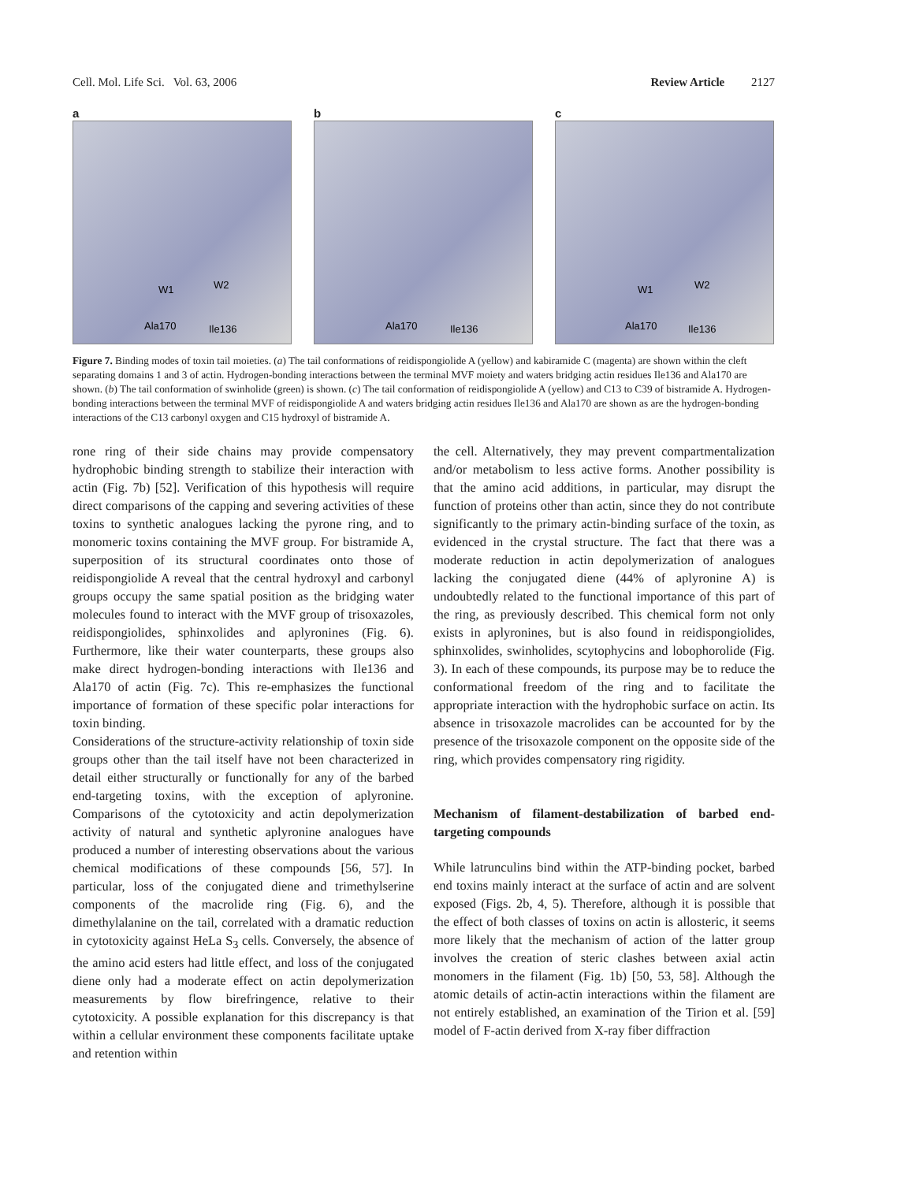Cell. Mol. Life Sci. Vol. 63, 2006 Review Article 2127
a
W1 W2
Ala170 Ile136
b
Ala170 Ile136
c
W1 W2
Ala170 Ile136
Figure 7. Binding modes of toxin tail moieties. (a) The tail conformations of reidispongiolide A (yellow) and kabiramide C (magenta) are shown within the cleft separating domains 1 and 3 of actin. Hydrogen-bonding interactions between the terminal MVF moiety and waters bridging actin residues Ile136 and Ala170 are shown. (b) The tail conformation of swinholide (green) is shown. (c) The tail conformation of reidispongiolide A (yellow) and C13 to C39 of bistramide A. Hydrogen-bonding interactions between the terminal MVF of reidispongiolide A and waters bridging actin residues Ile136 and Ala170 are shown as are the hydrogen-bonding interactions of the C13 carbonyl oxygen and C15 hydroxyl of bistramide A.
rone ring of their side chains may provide compensatory hydrophobic binding strength to stabilize their interaction with actin (Fig. 7b) [52]. Verification of this hypothesis will require direct comparisons of the capping and severing activities of these toxins to synthetic analogues lacking the pyrone ring, and to monomeric toxins containing the MVF group. For bistramide A, superposition of its structural coordinates onto those of reidispongiolide A reveal that the central hydroxyl and carbonyl groups occupy the same spatial position as the bridging water molecules found to interact with the MVF group of trisoxazoles, reidispongiolides, sphinxolides and aplyronines (Fig. 6). Furthermore, like their water counterparts, these groups also make direct hydrogen-bonding interactions with Ile136 and Ala170 of actin (Fig. 7c). This re-emphasizes the functional importance of formation of these specific polar interactions for toxin binding.
Considerations of the structure-activity relationship of toxin side groups other than the tail itself have not been characterized in detail either structurally or functionally for any of the barbed end-targeting toxins, with the exception of aplyronine. Comparisons of the cytotoxicity and actin depolymerization activity of natural and synthetic aplyronine analogues have produced a number of interesting observations about the various chemical modifications of these compounds [56, 57]. In particular, loss of the conjugated diene and trimethylserine components of the macrolide ring (Fig. 6), and the dimethylalanine on the tail, correlated with a dramatic reduction in cytotoxicity against HeLa S<sub>3</sub> cells. Conversely, the absence of the amino acid esters had little effect, and loss of the conjugated diene only had a moderate effect on actin depolymerization measurements by flow birefringence, relative to their cytotoxicity. A possible explanation for this discrepancy is that within a cellular environment these components facilitate uptake and retention within
the cell. Alternatively, they may prevent compartmentalization and/or metabolism to less active forms. Another possibility is that the amino acid additions, in particular, may disrupt the function of proteins other than actin, since they do not contribute significantly to the primary actin-binding surface of the toxin, as evidenced in the crystal structure. The fact that there was a moderate reduction in actin depolymerization of analogues lacking the conjugated diene (44% of aplyronine A) is undoubtedly related to the functional importance of this part of the ring, as previously described. This chemical form not only exists in aplyronines, but is also found in reidispongiolides, sphinxolides, swinholides, scytophycins and lobophorolide (Fig. 3). In each of these compounds, its purpose may be to reduce the conformational freedom of the ring and to facilitate the appropriate interaction with the hydrophobic surface on actin. Its absence in trisoxazole macrolides can be accounted for by the presence of the trisoxazole component on the opposite side of the ring, which provides compensatory ring rigidity.
Mechanism of filament-destabilization of barbed end-targeting compounds
While latrunculins bind within the ATP-binding pocket, barbed end toxins mainly interact at the surface of actin and are solvent exposed (Figs. 2b, 4, 5). Therefore, although it is possible that the effect of both classes of toxins on actin is allosteric, it seems more likely that the mechanism of action of the latter group involves the creation of steric clashes between axial actin monomers in the filament (Fig. 1b) [50, 53, 58]. Although the atomic details of actin-actin interactions within the filament are not entirely established, an examination of the Tirion et al. [59] model of F-actin derived from X-ray fiber diffraction